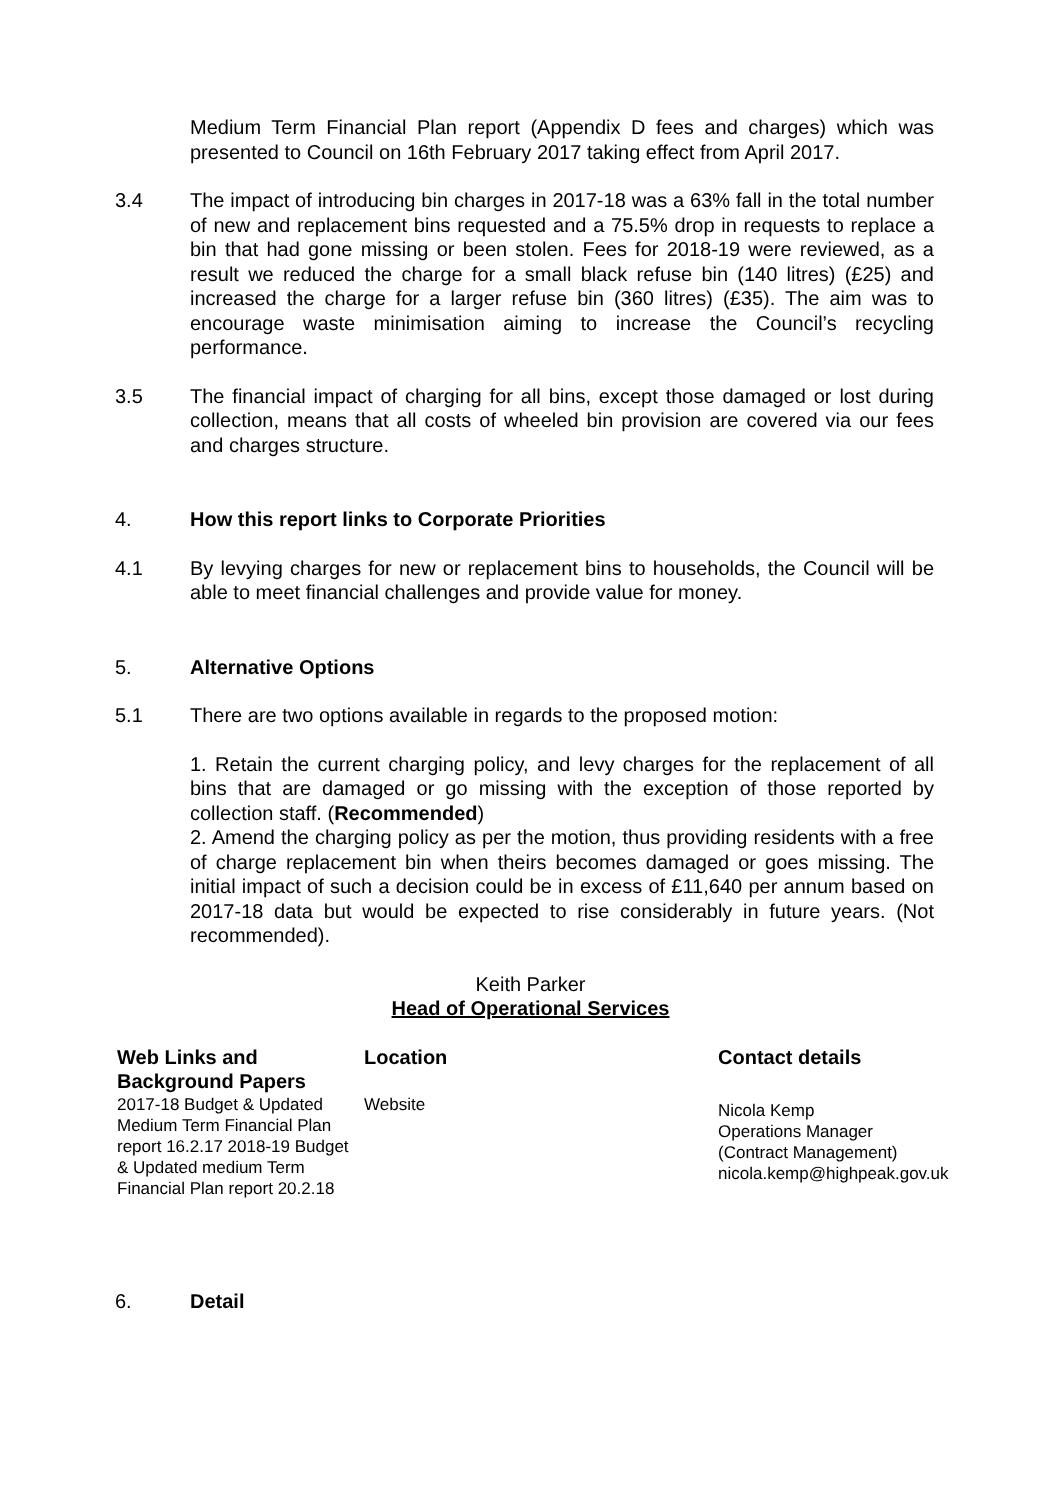Medium Term Financial Plan report (Appendix D fees and charges) which was presented to Council on 16th February 2017 taking effect from April 2017.
3.4 The impact of introducing bin charges in 2017-18 was a 63% fall in the total number of new and replacement bins requested and a 75.5% drop in requests to replace a bin that had gone missing or been stolen. Fees for 2018-19 were reviewed, as a result we reduced the charge for a small black refuse bin (140 litres) (£25) and increased the charge for a larger refuse bin (360 litres) (£35). The aim was to encourage waste minimisation aiming to increase the Council’s recycling performance.
3.5 The financial impact of charging for all bins, except those damaged or lost during collection, means that all costs of wheeled bin provision are covered via our fees and charges structure.
4. How this report links to Corporate Priorities
4.1 By levying charges for new or replacement bins to households, the Council will be able to meet financial challenges and provide value for money.
5. Alternative Options
5.1 There are two options available in regards to the proposed motion:
1. Retain the current charging policy, and levy charges for the replacement of all bins that are damaged or go missing with the exception of those reported by collection staff. (Recommended)
2. Amend the charging policy as per the motion, thus providing residents with a free of charge replacement bin when theirs becomes damaged or goes missing. The initial impact of such a decision could be in excess of £11,640 per annum based on 2017-18 data but would be expected to rise considerably in future years. (Not recommended).
Keith Parker
Head of Operational Services
| Web Links and Background Papers | Location | Contact details |
| 2017-18 Budget & Updated Medium Term Financial Plan report 16.2.17 2018-19 Budget & Updated medium Term Financial Plan report 20.2.18 | Website | Nicola Kemp Operations Manager (Contract Management) nicola.kemp@highpeak.gov.uk |
6. Detail